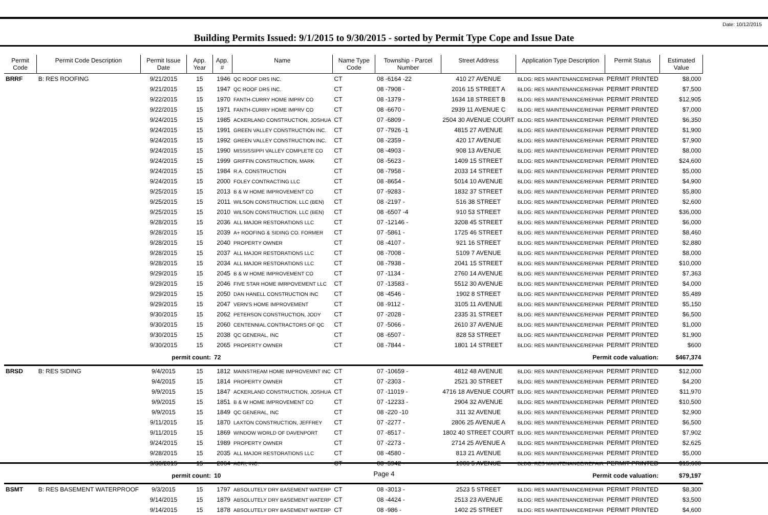Date: 10/12/2015
Building Permits Issued: 9/1/2015 to 9/30/2015 - sorted by Permit Type Cope and Issue Date
| Permit Code | Permit Code Description | Permit Issue Date | App. Year | App. # | Name | Name Type Code | Township - Parcel Number | Street Address | Application Type Description | Permit Status | Estimated Value |
| --- | --- | --- | --- | --- | --- | --- | --- | --- | --- | --- | --- |
| BRRF | B: RES ROOFING | 9/21/2015 | 15 | 1946 | QC ROOF DRS INC. | CT | 08 -6164 -22 | 410 27 AVENUE | BLDG: RES MAINTENANCE/REPAIR | PERMIT PRINTED | $8,000 |
| | | 9/21/2015 | 15 | 1947 | QC ROOF DRS INC. | CT | 08 -7908 - | 2016 15 STREET A | BLDG: RES MAINTENANCE/REPAIR | PERMIT PRINTED | $7,500 |
| | | 9/22/2015 | 15 | 1970 | FANTH-CURRY HOME IMPRV CO | CT | 08 -1379 - | 1634 18 STREET B | BLDG: RES MAINTENANCE/REPAIR | PERMIT PRINTED | $12,905 |
| | | 9/22/2015 | 15 | 1971 | FANTH-CURRY HOME IMPRV CO | CT | 08 -6670 - | 2939 11 AVENUE C | BLDG: RES MAINTENANCE/REPAIR | PERMIT PRINTED | $7,000 |
| | | 9/24/2015 | 15 | 1985 | ACKERLAND CONSTRUCTION, JOSHUA | CT | 07 -6809 - | 2504 30 AVENUE COURT | BLDG: RES MAINTENANCE/REPAIR | PERMIT PRINTED | $6,350 |
| | | 9/24/2015 | 15 | 1991 | GREEN VALLEY CONSTRUCTION INC. | CT | 07 -7926 -1 | 4815 27 AVENUE | BLDG: RES MAINTENANCE/REPAIR | PERMIT PRINTED | $1,900 |
| | | 9/24/2015 | 15 | 1992 | GREEN VALLEY CONSTRUCTION INC. | CT | 08 -2359 - | 420 17 AVENUE | BLDG: RES MAINTENANCE/REPAIR | PERMIT PRINTED | $7,900 |
| | | 9/24/2015 | 15 | 1990 | MISSISSIPPI VALLEY COMPLETE CO | CT | 08 -4903 - | 908 13 AVENUE | BLDG: RES MAINTENANCE/REPAIR | PERMIT PRINTED | $8,000 |
| | | 9/24/2015 | 15 | 1999 | GRIFFIN CONSTRUCTION, MARK | CT | 08 -5623 - | 1409 15 STREET | BLDG: RES MAINTENANCE/REPAIR | PERMIT PRINTED | $24,600 |
| | | 9/24/2015 | 15 | 1984 | R.A. CONSTRUCTION | CT | 08 -7958 - | 2033 14 STREET | BLDG: RES MAINTENANCE/REPAIR | PERMIT PRINTED | $5,000 |
| | | 9/24/2015 | 15 | 2000 | FOLEY CONTRACTING LLC | CT | 08 -8654 - | 5014 10 AVENUE | BLDG: RES MAINTENANCE/REPAIR | PERMIT PRINTED | $4,900 |
| | | 9/25/2015 | 15 | 2013 | B & W HOME IMPROVEMENT CO | CT | 07 -9283 - | 1832 37 STREET | BLDG: RES MAINTENANCE/REPAIR | PERMIT PRINTED | $5,800 |
| | | 9/25/2015 | 15 | 2011 | WILSON CONSTRUCTION, LLC (BEN) | CT | 08 -2197 - | 516 38 STREET | BLDG: RES MAINTENANCE/REPAIR | PERMIT PRINTED | $2,600 |
| | | 9/25/2015 | 15 | 2010 | WILSON CONSTRUCTION, LLC (BEN) | CT | 08 -6507 -4 | 910 53 STREET | BLDG: RES MAINTENANCE/REPAIR | PERMIT PRINTED | $36,000 |
| | | 9/28/2015 | 15 | 2036 | ALL MAJOR RESTORATIONS LLC | CT | 07 -12146 - | 3208 45 STREET | BLDG: RES MAINTENANCE/REPAIR | PERMIT PRINTED | $6,000 |
| | | 9/28/2015 | 15 | 2039 | A+ ROOFING & SIDING CO. FORMER | CT | 07 -5861 - | 1725 46 STREET | BLDG: RES MAINTENANCE/REPAIR | PERMIT PRINTED | $8,460 |
| | | 9/28/2015 | 15 | 2040 | PROPERTY OWNER | CT | 08 -4107 - | 921 16 STREET | BLDG: RES MAINTENANCE/REPAIR | PERMIT PRINTED | $2,880 |
| | | 9/28/2015 | 15 | 2037 | ALL MAJOR RESTORATIONS LLC | CT | 08 -7008 - | 5109 7 AVENUE | BLDG: RES MAINTENANCE/REPAIR | PERMIT PRINTED | $8,000 |
| | | 9/28/2015 | 15 | 2034 | ALL MAJOR RESTORATIONS LLC | CT | 08 -7938 - | 2041 15 STREET | BLDG: RES MAINTENANCE/REPAIR | PERMIT PRINTED | $10,000 |
| | | 9/29/2015 | 15 | 2045 | B & W HOME IMPROVEMENT CO | CT | 07 -1134 - | 2760 14 AVENUE | BLDG: RES MAINTENANCE/REPAIR | PERMIT PRINTED | $7,363 |
| | | 9/29/2015 | 15 | 2046 | FIVE STAR HOME IMRPOVEMENT LLC | CT | 07 -13583 - | 5512 30 AVENUE | BLDG: RES MAINTENANCE/REPAIR | PERMIT PRINTED | $4,000 |
| | | 9/29/2015 | 15 | 2050 | DAN HANELL CONSTRUCTION INC | CT | 08 -4546 - | 1902 8 STREET | BLDG: RES MAINTENANCE/REPAIR | PERMIT PRINTED | $5,489 |
| | | 9/29/2015 | 15 | 2047 | VERN'S HOME IMPROVEMENT | CT | 08 -9112 - | 3105 11 AVENUE | BLDG: RES MAINTENANCE/REPAIR | PERMIT PRINTED | $5,150 |
| | | 9/30/2015 | 15 | 2062 | PETERSON CONSTRUCTION, JODY | CT | 07 -2028 - | 2335 31 STREET | BLDG: RES MAINTENANCE/REPAIR | PERMIT PRINTED | $6,500 |
| | | 9/30/2015 | 15 | 2060 | CENTENNIAL CONTRACTORS OF QC | CT | 07 -5066 - | 2610 37 AVENUE | BLDG: RES MAINTENANCE/REPAIR | PERMIT PRINTED | $1,000 |
| | | 9/30/2015 | 15 | 2038 | QC GENERAL, INC | CT | 08 -6507 - | 828 53 STREET | BLDG: RES MAINTENANCE/REPAIR | PERMIT PRINTED | $1,900 |
| | | 9/30/2015 | 15 | 2065 | PROPERTY OWNER | CT | 08 -7844 - | 1801 14 STREET | BLDG: RES MAINTENANCE/REPAIR | PERMIT PRINTED | $600 |
| | | permit count: | | 72 | Permit code valuation: | | | | | | $467,374 |
| BRSD | B: RES SIDING | 9/4/2015 | 15 | 1812 | MAINSTREAM HOME IMPROVEMNT INC | CT | 07 -10659 - | 4812 48 AVENUE | BLDG: RES MAINTENANCE/REPAIR | PERMIT PRINTED | $12,000 |
| | | 9/4/2015 | 15 | 1814 | PROPERTY OWNER | CT | 07 -2303 - | 2521 30 STREET | BLDG: RES MAINTENANCE/REPAIR | PERMIT PRINTED | $4,200 |
| | | 9/9/2015 | 15 | 1847 | ACKERLAND CONSTRUCTION, JOSHUA | CT | 07 -11019 - | 4716 18 AVENUE COURT | BLDG: RES MAINTENANCE/REPAIR | PERMIT PRINTED | $11,970 |
| | | 9/9/2015 | 15 | 1851 | B & W HOME IMPROVEMENT CO | CT | 07 -12233 - | 2904 32 AVENUE | BLDG: RES MAINTENANCE/REPAIR | PERMIT PRINTED | $10,500 |
| | | 9/9/2015 | 15 | 1849 | QC GENERAL, INC | CT | 08 -220 -10 | 311 32 AVENUE | BLDG: RES MAINTENANCE/REPAIR | PERMIT PRINTED | $2,900 |
| | | 9/11/2015 | 15 | 1870 | LAXTON CONSTRUCTION, JEFFREY | CT | 07 -2277 - | 2806 25 AVENUE A | BLDG: RES MAINTENANCE/REPAIR | PERMIT PRINTED | $6,500 |
| | | 9/11/2015 | 15 | 1869 | WINDOW WORLD OF DAVENPORT | CT | 07 -8517 - | 1802 40 STREET COURT | BLDG: RES MAINTENANCE/REPAIR | PERMIT PRINTED | $7,902 |
| | | 9/24/2015 | 15 | 1989 | PROPERTY OWNER | CT | 07 -2273 - | 2714 25 AVENUE A | BLDG: RES MAINTENANCE/REPAIR | PERMIT PRINTED | $2,625 |
| | | 9/28/2015 | 15 | 2035 | ALL MAJOR RESTORATIONS LLC | CT | 08 -4580 - | 813 21 AVENUE | BLDG: RES MAINTENANCE/REPAIR | PERMIT PRINTED | $5,000 |
| | | 9/30/2015 | 15 | 2064 | ACRI, INC. | CT | 08 -5942 - | 1006 5 AVENUE | BLDG: RES MAINTENANCE/REPAIR | PERMIT PRINTED | $15,600 |
| | | permit count: | | 10 | Permit code valuation: | | | | | | $79,197 |
| BSMT | B: RES BASEMENT WATERPROOF | 9/3/2015 | 15 | 1797 | ABSOLUTELY DRY BASEMENT WATERP | CT | 08 -3013 - | 2523 5 STREET | BLDG: RES MAINTENANCE/REPAIR | PERMIT PRINTED | $8,300 |
| | | 9/14/2015 | 15 | 1879 | ABSOLUTELY DRY BASEMENT WATERP | CT | 08 -4424 - | 2513 23 AVENUE | BLDG: RES MAINTENANCE/REPAIR | PERMIT PRINTED | $3,500 |
| | | 9/14/2015 | 15 | 1878 | ABSOLUTELY DRY BASEMENT WATERP | CT | 08 -986 - | 1402 25 STREET | BLDG: RES MAINTENANCE/REPAIR | PERMIT PRINTED | $4,600 |
Page 4